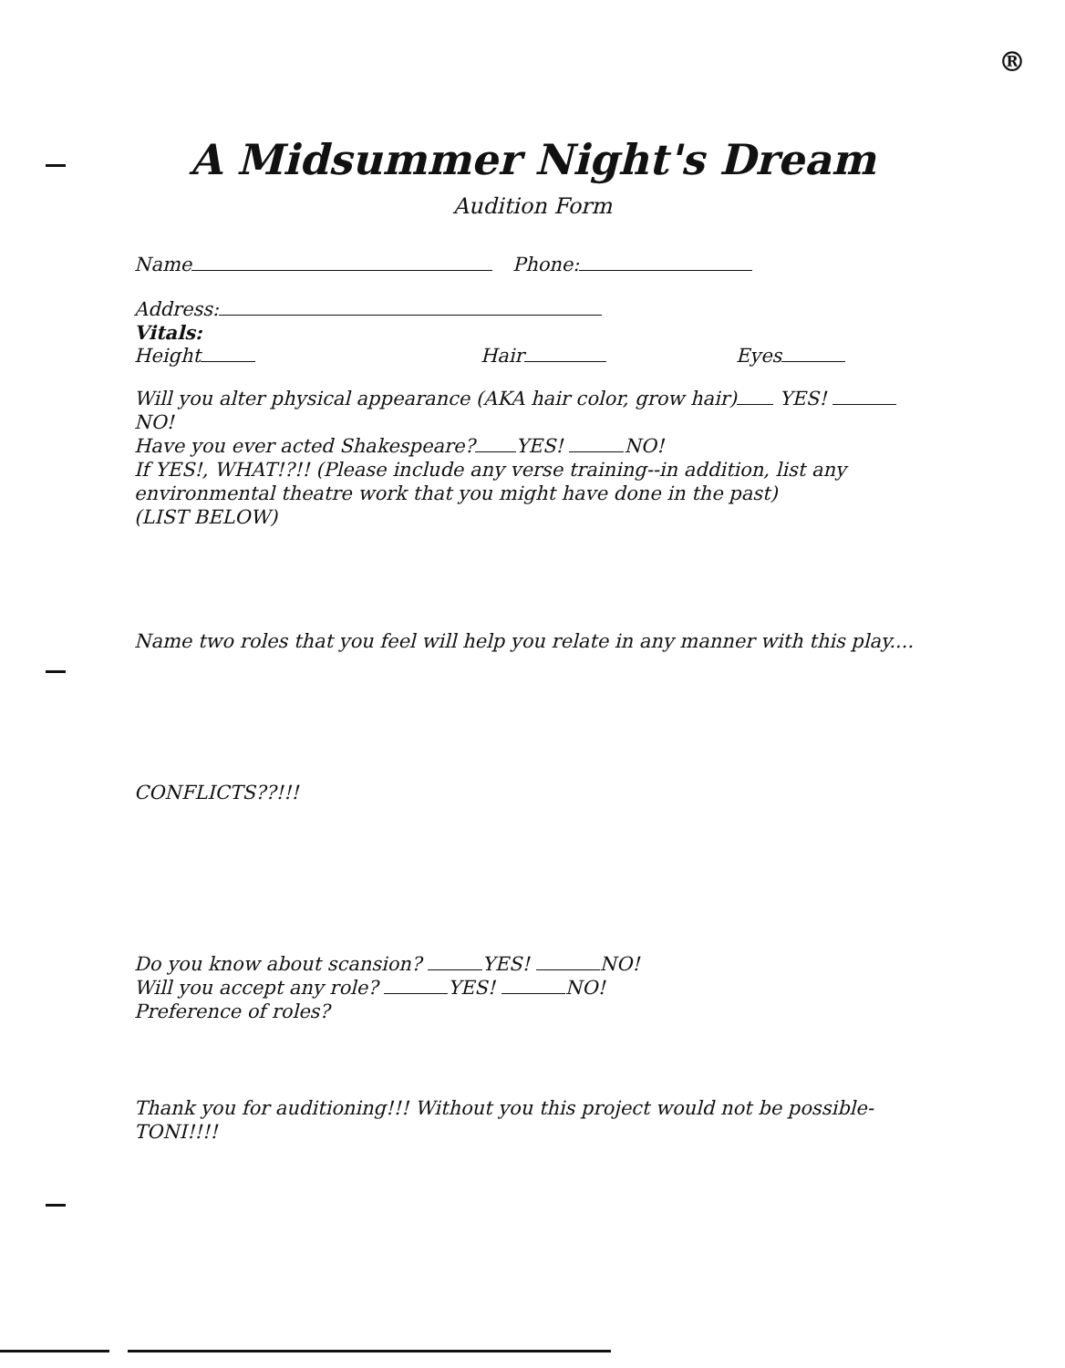®
A Midsummer Night's Dream
Audition Form
Name Phone:
Address:
Vitals:
Height Hair Eyes
Will you alter physical appearance (AKA hair color, grow hair) YES! NO!
Have you ever acted Shakespeare? YES! NO!
If YES!, WHAT!?!! (Please include any verse training--in addition, list any environmental theatre work that you might have done in the past)
(LIST BELOW)
Name two roles that you feel will help you relate in any manner with this play....
CONFLICTS??!!!
Do you know about scansion? YES! NO!
Will you accept any role? YES! NO!
Preference of roles?
Thank you for auditioning!!! Without you this project would not be possible- TONI!!!!